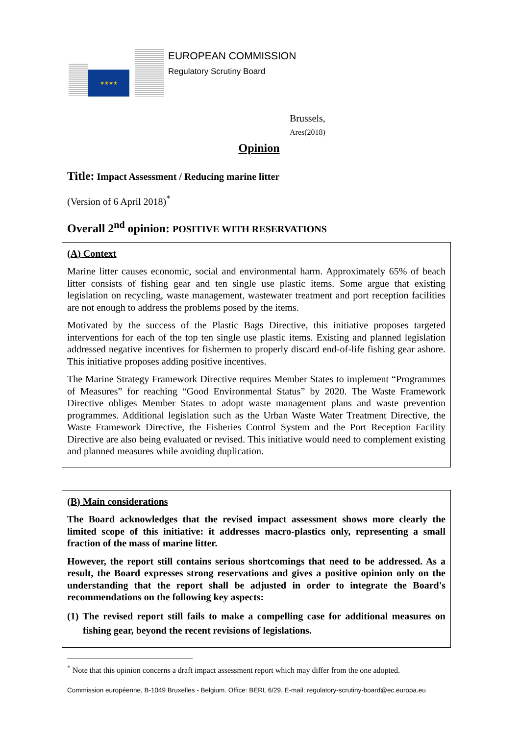★★★★
EUROPEAN COMMISSION
Regulatory Scrutiny Board
Brussels,
Ares(2018)
Opinion
Title: Impact Assessment / Reducing marine litter
(Version of 6 April 2018)<sup>*</sup>
Overall 2<sup>nd</sup> opinion: POSITIVE WITH RESERVATIONS
(A) Context
Marine litter causes economic, social and environmental harm. Approximately 65% of beach litter consists of fishing gear and ten single use plastic items. Some argue that existing legislation on recycling, waste management, wastewater treatment and port reception facilities are not enough to address the problems posed by the items.
Motivated by the success of the Plastic Bags Directive, this initiative proposes targeted interventions for each of the top ten single use plastic items. Existing and planned legislation addressed negative incentives for fishermen to properly discard end-of-life fishing gear ashore. This initiative proposes adding positive incentives.
The Marine Strategy Framework Directive requires Member States to implement “Programmes of Measures” for reaching “Good Environmental Status” by 2020. The Waste Framework Directive obliges Member States to adopt waste management plans and waste prevention programmes. Additional legislation such as the Urban Waste Water Treatment Directive, the Waste Framework Directive, the Fisheries Control System and the Port Reception Facility Directive are also being evaluated or revised. This initiative would need to complement existing and planned measures while avoiding duplication.
(B) Main considerations
The Board acknowledges that the revised impact assessment shows more clearly the limited scope of this initiative: it addresses macro-plastics only, representing a small fraction of the mass of marine litter.
However, the report still contains serious shortcomings that need to be addressed. As a result, the Board expresses strong reservations and gives a positive opinion only on the understanding that the report shall be adjusted in order to integrate the Board's recommendations on the following key aspects:
(1) The revised report still fails to make a compelling case for additional measures on fishing gear, beyond the recent revisions of legislations.
<sup>*</sup> Note that this opinion concerns a draft impact assessment report which may differ from the one adopted.
Commission européenne, B-1049 Bruxelles - Belgium. Office: BERL 6/29. E-mail: regulatory-scrutiny-board@ec.europa.eu